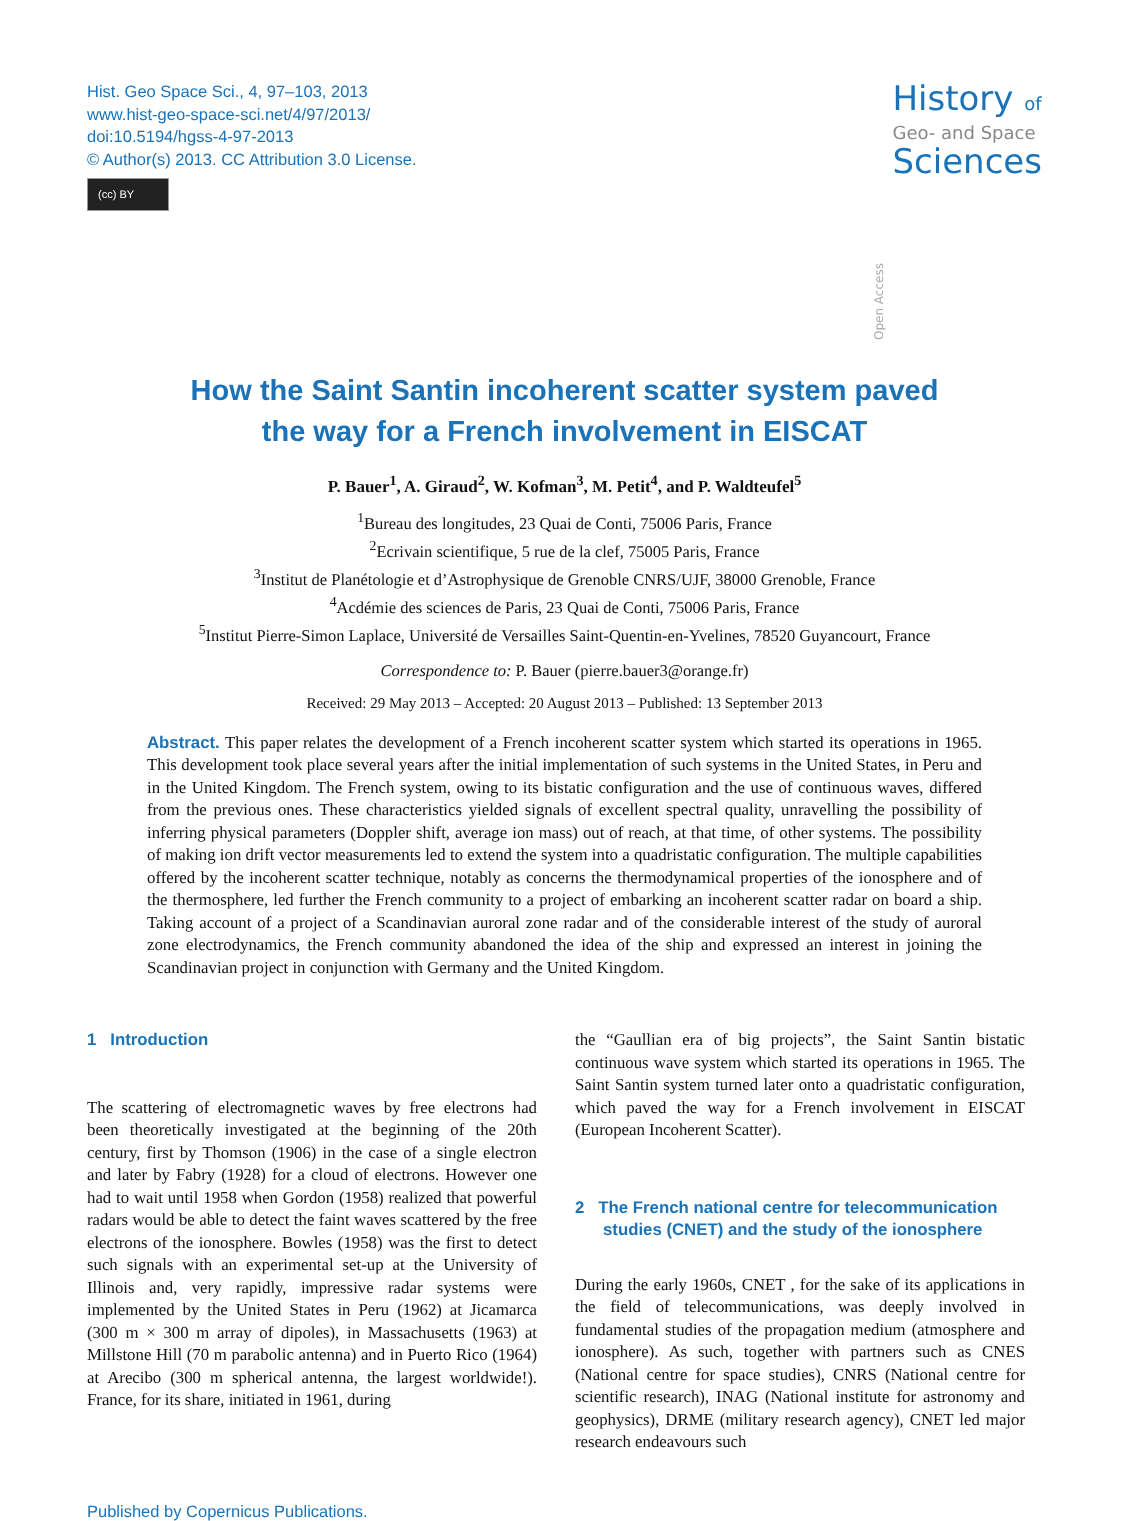Hist. Geo Space Sci., 4, 97–103, 2013
www.hist-geo-space-sci.net/4/97/2013/
doi:10.5194/hgss-4-97-2013
© Author(s) 2013. CC Attribution 3.0 License.
(cc) BY
Open Access
History of
Geo- and Space
Sciences
How the Saint Santin incoherent scatter system paved
the way for a French involvement in EISCAT
P. Bauer<sup>1</sup>, A. Giraud<sup>2</sup>, W. Kofman<sup>3</sup>, M. Petit<sup>4</sup>, and P. Waldteufel<sup>5</sup>
<sup>1</sup> Bureau des longitudes, 23 Quai de Conti, 75006 Paris, France
<sup>2</sup> Ecrivain scientifique, 5 rue de la clef, 75005 Paris, France
<sup>3</sup> Institut de Planétologie et d’Astrophysique de Grenoble CNRS/UJF, 38000 Grenoble, France
<sup>4</sup> Acdémie des sciences de Paris, 23 Quai de Conti, 75006 Paris, France
<sup>5</sup> Institut Pierre-Simon Laplace, Université de Versailles Saint-Quentin-en-Yvelines, 78520 Guyancourt, France
Correspondence to: P. Bauer (pierre.bauer3@orange.fr)
Received: 29 May 2013 – Accepted: 20 August 2013 – Published: 13 September 2013
Abstract. This paper relates the development of a French incoherent scatter system which started its operations in 1965. This development took place several years after the initial implementation of such systems in the United States, in Peru and in the United Kingdom. The French system, owing to its bistatic configuration and the use of continuous waves, differed from the previous ones. These characteristics yielded signals of excellent spectral quality, unravelling the possibility of inferring physical parameters (Doppler shift, average ion mass) out of reach, at that time, of other systems. The possibility of making ion drift vector measurements led to extend the system into a quadristatic configuration. The multiple capabilities offered by the incoherent scatter technique, notably as concerns the thermodynamical properties of the ionosphere and of the thermosphere, led further the French community to a project of embarking an incoherent scatter radar on board a ship. Taking account of a project of a Scandinavian auroral zone radar and of the considerable interest of the study of auroral zone electrodynamics, the French community abandoned the idea of the ship and expressed an interest in joining the Scandinavian project in conjunction with Germany and the United Kingdom.
1 Introduction
The scattering of electromagnetic waves by free electrons had been theoretically investigated at the beginning of the 20th century, first by Thomson (1906) in the case of a single electron and later by Fabry (1928) for a cloud of electrons. However one had to wait until 1958 when Gordon (1958) realized that powerful radars would be able to detect the faint waves scattered by the free electrons of the ionosphere. Bowles (1958) was the first to detect such signals with an experimental set-up at the University of Illinois and, very rapidly, impressive radar systems were implemented by the United States in Peru (1962) at Jicamarca (300 m × 300 m array of dipoles), in Massachusetts (1963) at Millstone Hill (70 m parabolic antenna) and in Puerto Rico (1964) at Arecibo (300 m spherical antenna, the largest worldwide!). France, for its share, initiated in 1961, during
the “Gaullian era of big projects”, the Saint Santin bistatic continuous wave system which started its operations in 1965. The Saint Santin system turned later onto a quadristatic configuration, which paved the way for a French involvement in EISCAT (European Incoherent Scatter).
2 The French national centre for telecommunication
studies (CNET) and the study of the ionosphere
During the early 1960s, CNET , for the sake of its applications in the field of telecommunications, was deeply involved in fundamental studies of the propagation medium (atmosphere and ionosphere). As such, together with partners such as CNES (National centre for space studies), CNRS (National centre for scientific research), INAG (National institute for astronomy and geophysics), DRME (military research agency), CNET led major research endeavours such
Published by Copernicus Publications.